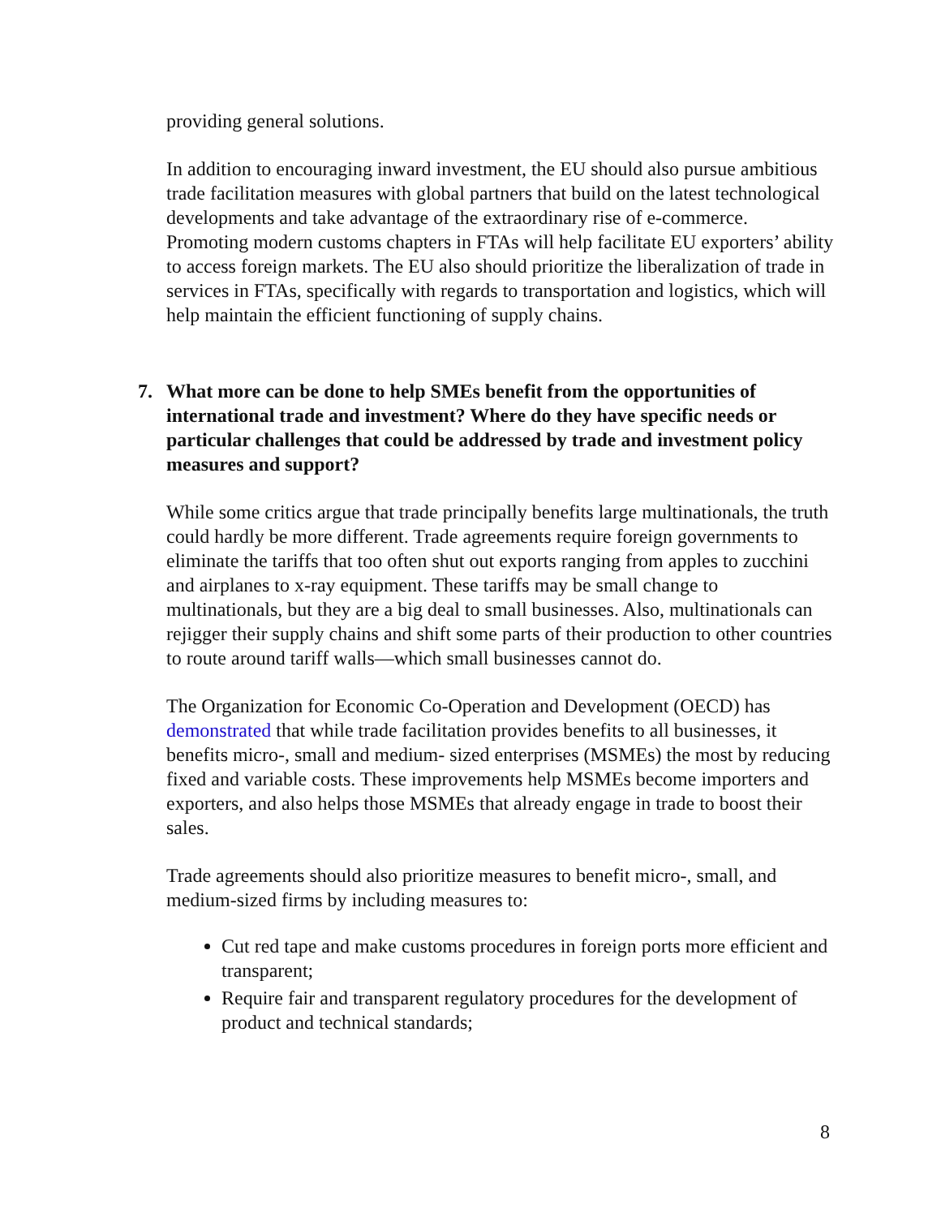providing general solutions.
In addition to encouraging inward investment, the EU should also pursue ambitious trade facilitation measures with global partners that build on the latest technological developments and take advantage of the extraordinary rise of e-commerce. Promoting modern customs chapters in FTAs will help facilitate EU exporters’ ability to access foreign markets. The EU also should prioritize the liberalization of trade in services in FTAs, specifically with regards to transportation and logistics, which will help maintain the efficient functioning of supply chains.
7. What more can be done to help SMEs benefit from the opportunities of international trade and investment? Where do they have specific needs or particular challenges that could be addressed by trade and investment policy measures and support?
While some critics argue that trade principally benefits large multinationals, the truth could hardly be more different. Trade agreements require foreign governments to eliminate the tariffs that too often shut out exports ranging from apples to zucchini and airplanes to x-ray equipment. These tariffs may be small change to multinationals, but they are a big deal to small businesses. Also, multinationals can rejigger their supply chains and shift some parts of their production to other countries to route around tariff walls—which small businesses cannot do.
The Organization for Economic Co-Operation and Development (OECD) has demonstrated that while trade facilitation provides benefits to all businesses, it benefits micro-, small and medium- sized enterprises (MSMEs) the most by reducing fixed and variable costs. These improvements help MSMEs become importers and exporters, and also helps those MSMEs that already engage in trade to boost their sales.
Trade agreements should also prioritize measures to benefit micro-, small, and medium-sized firms by including measures to:
Cut red tape and make customs procedures in foreign ports more efficient and transparent;
Require fair and transparent regulatory procedures for the development of product and technical standards;
8